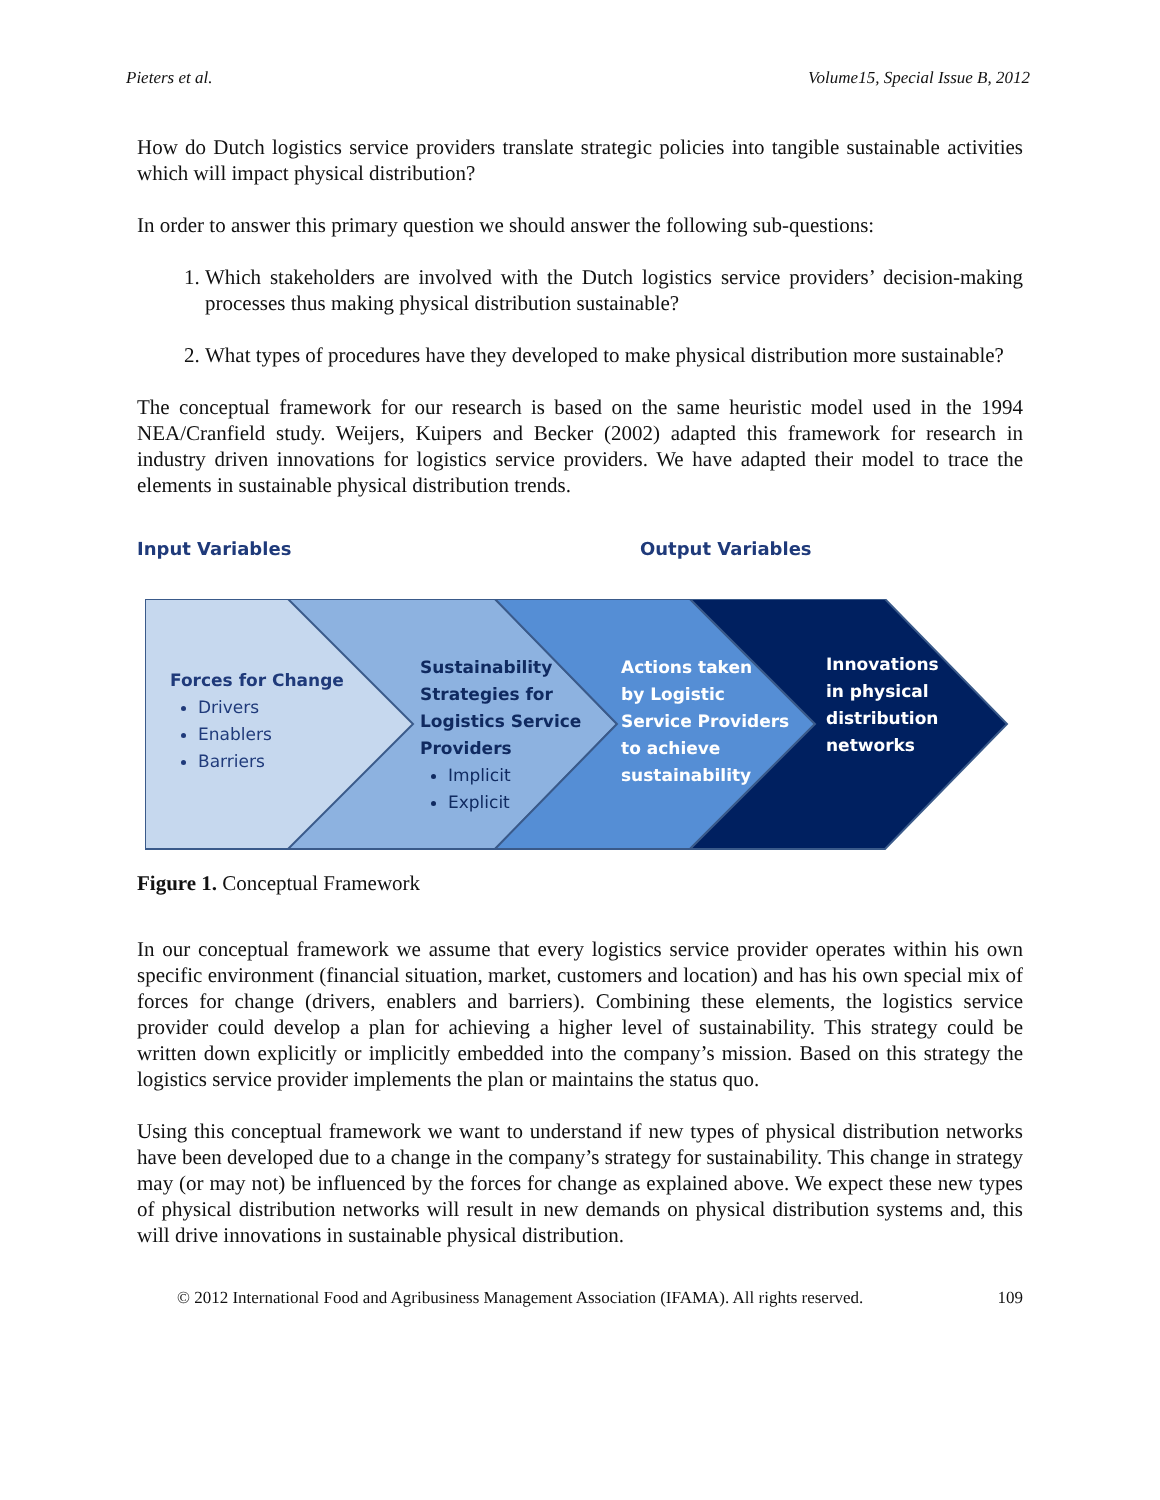Pieters et al. Volume15, Special Issue B, 2012
How do Dutch logistics service providers translate strategic policies into tangible sustainable activities which will impact physical distribution?
In order to answer this primary question we should answer the following sub-questions:
1. Which stakeholders are involved with the Dutch logistics service providers’ decision-making processes thus making physical distribution sustainable?
2. What types of procedures have they developed to make physical distribution more sustainable?
The conceptual framework for our research is based on the same heuristic model used in the 1994 NEA/Cranfield study. Weijers, Kuipers and Becker (2002) adapted this framework for research in industry driven innovations for logistics service providers. We have adapted their model to trace the elements in sustainable physical distribution trends.
Input Variables Output Variables
Forces for Change
Drivers
Enablers
Barriers
Sustainability
Strategies for
Logistics Service
Providers
Implicit
Explicit
Actions taken
by Logistic
Service Providers
to achieve
sustainability
Innovations
in physical
distribution
networks
Figure 1. Conceptual Framework
In our conceptual framework we assume that every logistics service provider operates within his own specific environment (financial situation, market, customers and location) and has his own special mix of forces for change (drivers, enablers and barriers). Combining these elements, the logistics service provider could develop a plan for achieving a higher level of sustainability. This strategy could be written down explicitly or implicitly embedded into the company’s mission. Based on this strategy the logistics service provider implements the plan or maintains the status quo.
Using this conceptual framework we want to understand if new types of physical distribution networks have been developed due to a change in the company’s strategy for sustainability. This change in strategy may (or may not) be influenced by the forces for change as explained above. We expect these new types of physical distribution networks will result in new demands on physical distribution systems and, this will drive innovations in sustainable physical distribution.
© 2012 International Food and Agribusiness Management Association (IFAMA). All rights reserved. 109